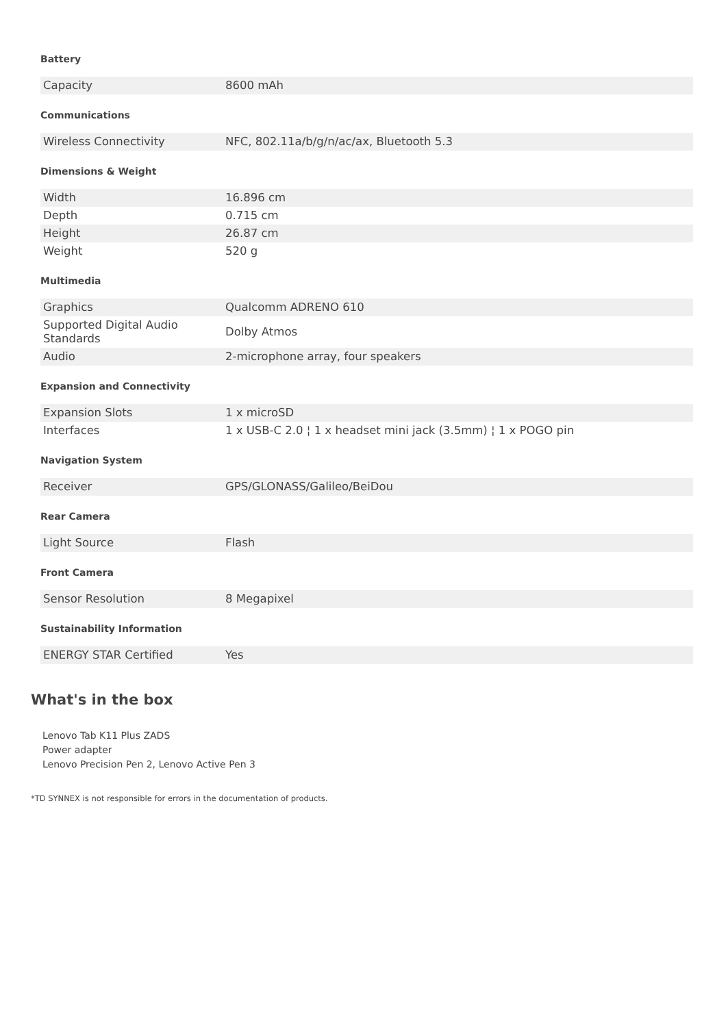Battery
| Capacity | 8600 mAh |
Communications
| Wireless Connectivity | NFC, 802.11a/b/g/n/ac/ax, Bluetooth 5.3 |
Dimensions & Weight
| Width | 16.896 cm |
| Depth | 0.715 cm |
| Height | 26.87 cm |
| Weight | 520 g |
Multimedia
| Graphics | Qualcomm ADRENO 610 |
| Supported Digital Audio Standards | Dolby Atmos |
| Audio | 2-microphone array, four speakers |
Expansion and Connectivity
| Expansion Slots | 1 x microSD |
| Interfaces | 1 x USB-C 2.0 ¦ 1 x headset mini jack (3.5mm) ¦ 1 x POGO pin |
Navigation System
| Receiver | GPS/GLONASS/Galileo/BeiDou |
Rear Camera
| Light Source | Flash |
Front Camera
| Sensor Resolution | 8 Megapixel |
Sustainability Information
| ENERGY STAR Certified | Yes |
What's in the box
Lenovo Tab K11 Plus ZADS
Power adapter
Lenovo Precision Pen 2, Lenovo Active Pen 3
*TD SYNNEX is not responsible for errors in the documentation of products.